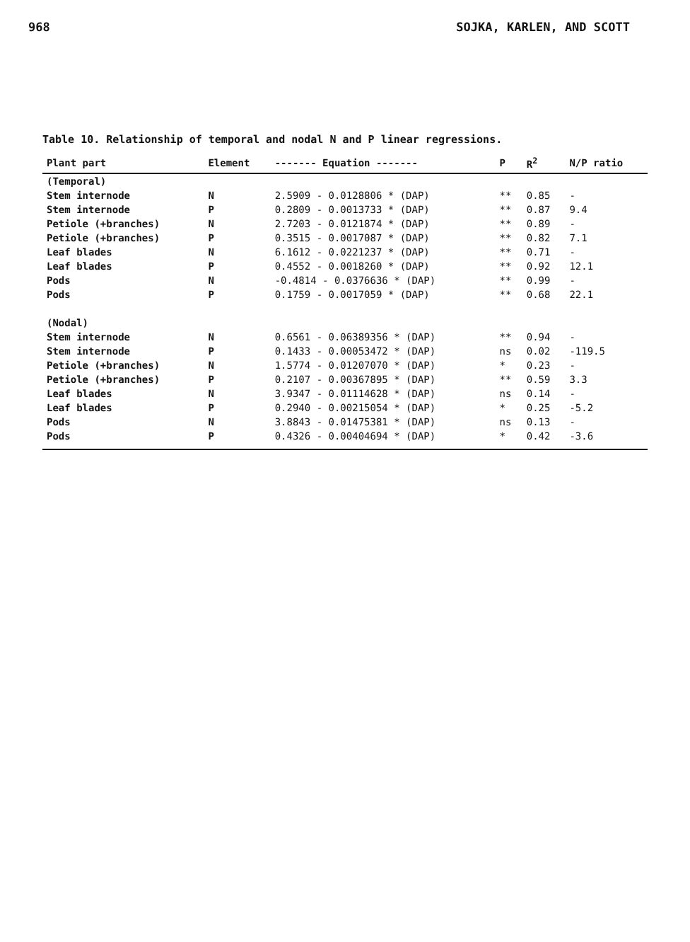968 SOJKA, KARLEN, AND SCOTT
Table 10. Relationship of temporal and nodal N and P linear regressions.
| Plant part | Element | ------- Equation ------- | P | R<sup>2</sup> | N/P ratio |
| --- | --- | --- | --- | --- | --- |
| (Temporal) | | | | | |
| Stem internode | N | 2.5909 - 0.0128806 * (DAP) | ** | 0.85 | - |
| Stem internode | P | 0.2809 - 0.0013733 * (DAP) | ** | 0.87 | 9.4 |
| Petiole (+branches) | N | 2.7203 - 0.0121874 * (DAP) | ** | 0.89 | - |
| Petiole (+branches) | P | 0.3515 - 0.0017087 * (DAP) | ** | 0.82 | 7.1 |
| Leaf blades | N | 6.1612 - 0.0221237 * (DAP) | ** | 0.71 | - |
| Leaf blades | P | 0.4552 - 0.0018260 * (DAP) | ** | 0.92 | 12.1 |
| Pods | N | -0.4814 - 0.0376636 * (DAP) | ** | 0.99 | - |
| Pods | P | 0.1759 - 0.0017059 * (DAP) | ** | 0.68 | 22.1 |
| (Nodal) | | | | | |
| Stem internode | N | 0.6561 - 0.06389356 * (DAP) | ** | 0.94 | - |
| Stem internode | P | 0.1433 - 0.00053472 * (DAP) | ns | 0.02 | -119.5 |
| Petiole (+branches) | N | 1.5774 - 0.01207070 * (DAP) | * | 0.23 | - |
| Petiole (+branches) | P | 0.2107 - 0.00367895 * (DAP) | ** | 0.59 | 3.3 |
| Leaf blades | N | 3.9347 - 0.01114628 * (DAP) | ns | 0.14 | - |
| Leaf blades | P | 0.2940 - 0.00215054 * (DAP) | * | 0.25 | -5.2 |
| Pods | N | 3.8843 - 0.01475381 * (DAP) | ns | 0.13 | - |
| Pods | P | 0.4326 - 0.00404694 * (DAP) | * | 0.42 | -3.6 |